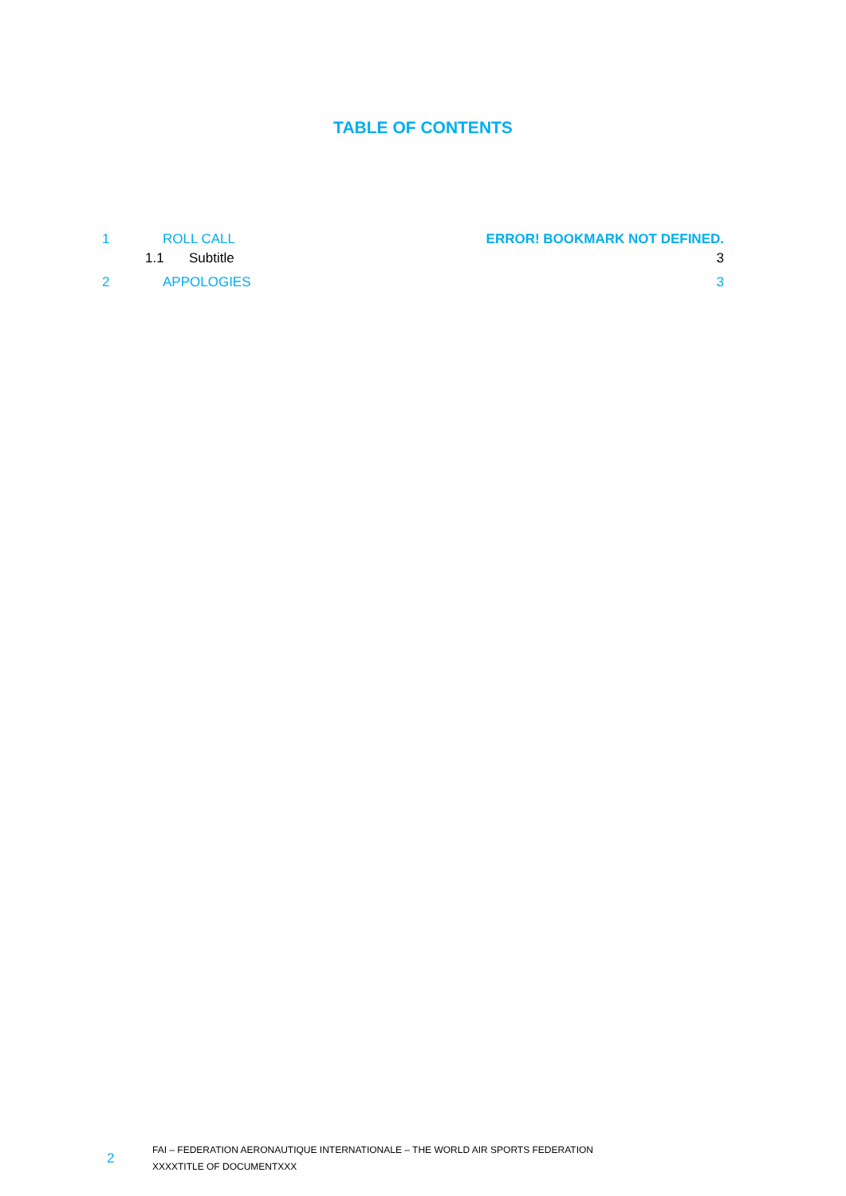TABLE OF CONTENTS
1 ROLL CALL ERROR! BOOKMARK NOT DEFINED.
1.1 Subtitle 3
2 APPOLOGIES 3
2
FAI – FEDERATION AERONAUTIQUE INTERNATIONALE – THE WORLD AIR SPORTS FEDERATION
XXXXTITLE OF DOCUMENTXXX